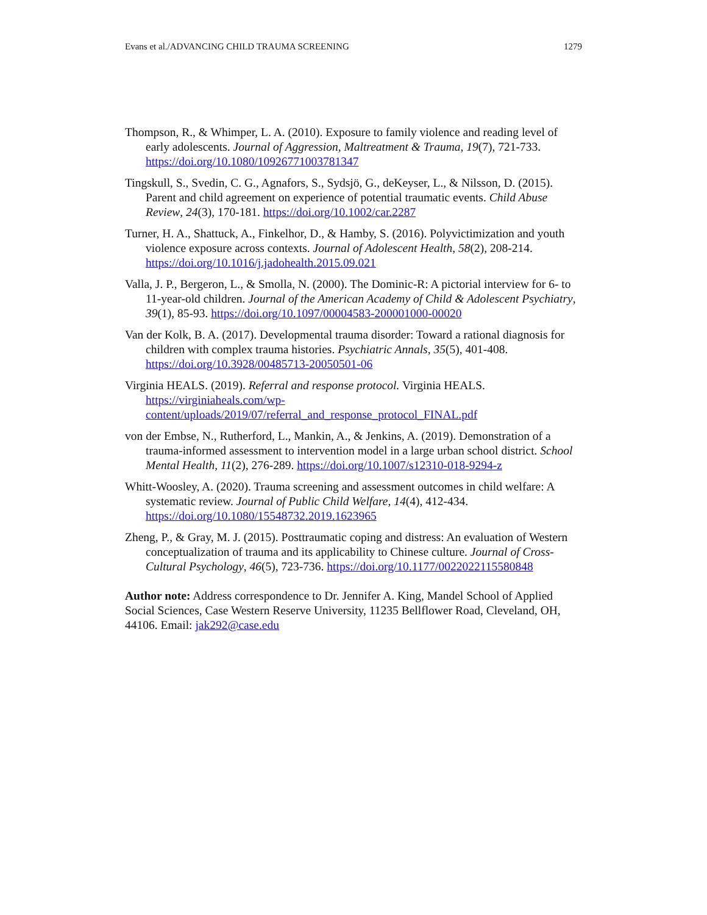Evans et al./ADVANCING CHILD TRAUMA SCREENING 1279
Thompson, R., & Whimper, L. A. (2010). Exposure to family violence and reading level of early adolescents. Journal of Aggression, Maltreatment & Trauma, 19(7), 721-733. https://doi.org/10.1080/10926771003781347
Tingskull, S., Svedin, C. G., Agnafors, S., Sydsjö, G., deKeyser, L., & Nilsson, D. (2015). Parent and child agreement on experience of potential traumatic events. Child Abuse Review, 24(3), 170-181. https://doi.org/10.1002/car.2287
Turner, H. A., Shattuck, A., Finkelhor, D., & Hamby, S. (2016). Polyvictimization and youth violence exposure across contexts. Journal of Adolescent Health, 58(2), 208-214. https://doi.org/10.1016/j.jadohealth.2015.09.021
Valla, J. P., Bergeron, L., & Smolla, N. (2000). The Dominic-R: A pictorial interview for 6- to 11-year-old children. Journal of the American Academy of Child & Adolescent Psychiatry, 39(1), 85-93. https://doi.org/10.1097/00004583-200001000-00020
Van der Kolk, B. A. (2017). Developmental trauma disorder: Toward a rational diagnosis for children with complex trauma histories. Psychiatric Annals, 35(5), 401-408. https://doi.org/10.3928/00485713-20050501-06
Virginia HEALS. (2019). Referral and response protocol. Virginia HEALS. https://virginiaheals.com/wp-content/uploads/2019/07/referral_and_response_protocol_FINAL.pdf
von der Embse, N., Rutherford, L., Mankin, A., & Jenkins, A. (2019). Demonstration of a trauma-informed assessment to intervention model in a large urban school district. School Mental Health, 11(2), 276-289. https://doi.org/10.1007/s12310-018-9294-z
Whitt-Woosley, A. (2020). Trauma screening and assessment outcomes in child welfare: A systematic review. Journal of Public Child Welfare, 14(4), 412-434. https://doi.org/10.1080/15548732.2019.1623965
Zheng, P., & Gray, M. J. (2015). Posttraumatic coping and distress: An evaluation of Western conceptualization of trauma and its applicability to Chinese culture. Journal of Cross-Cultural Psychology, 46(5), 723-736. https://doi.org/10.1177/0022022115580848
Author note: Address correspondence to Dr. Jennifer A. King, Mandel School of Applied Social Sciences, Case Western Reserve University, 11235 Bellflower Road, Cleveland, OH, 44106. Email: jak292@case.edu